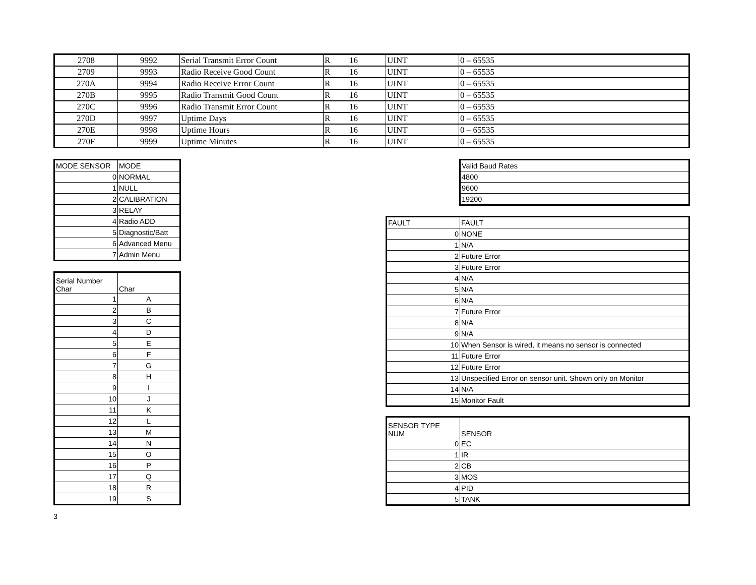| 2708 | 9992 | Serial Transmit Error Count | R | 16 | UINT | 0 – 65535 |
| 2709 | 9993 | Radio Receive Good Count | R | 16 | UINT | 0 – 65535 |
| 270A | 9994 | Radio Receive Error Count | R | 16 | UINT | 0 – 65535 |
| 270B | 9995 | Radio Transmit Good Count | R | 16 | UINT | 0 – 65535 |
| 270C | 9996 | Radio Transmit Error Count | R | 16 | UINT | 0 – 65535 |
| 270D | 9997 | Uptime Days | R | 16 | UINT | 0 – 65535 |
| 270E | 9998 | Uptime Hours | R | 16 | UINT | 0 – 65535 |
| 270F | 9999 | Uptime Minutes | R | 16 | UINT | 0 – 65535 |
| MODE SENSOR | MODE |
| 0 | NORMAL |
| 1 | NULL |
| 2 | CALIBRATION |
| 3 | RELAY |
| 4 | Radio ADD |
| 5 | Diagnostic/Batt |
| 6 | Advanced Menu |
| 7 | Admin Menu |
| Serial Number Char | Char |
| 1 | A |
| 2 | B |
| 3 | C |
| 4 | D |
| 5 | E |
| 6 | F |
| 7 | G |
| 8 | H |
| 9 | I |
| 10 | J |
| 11 | K |
| 12 | L |
| 13 | M |
| 14 | N |
| 15 | O |
| 16 | P |
| 17 | Q |
| 18 | R |
| 19 | S |
3
| Valid Baud Rates |
| 4800 |
| 9600 |
| 19200 |
| FAULT | FAULT |
| 0 | NONE |
| 1 | N/A |
| 2 | Future Error |
| 3 | Future Error |
| 4 | N/A |
| 5 | N/A |
| 6 | N/A |
| 7 | Future Error |
| 8 | N/A |
| 9 | N/A |
| 10 | When Sensor is wired, it means no sensor is connected |
| 11 | Future Error |
| 12 | Future Error |
| 13 | Unspecified Error on sensor unit. Shown only on Monitor |
| 14 | N/A |
| 15 | Monitor Fault |
| SENSOR TYPE NUM | SENSOR |
| 0 | EC |
| 1 | IR |
| 2 | CB |
| 3 | MOS |
| 4 | PID |
| 5 | TANK |